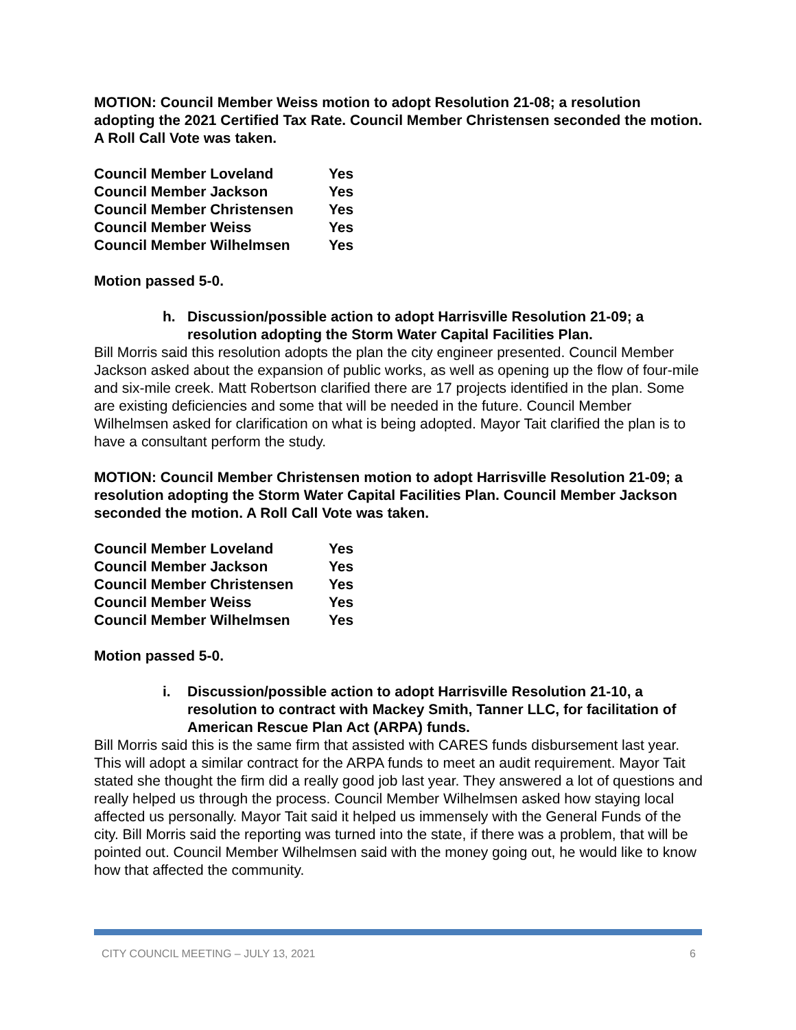MOTION: Council Member Weiss motion to adopt Resolution 21-08; a resolution adopting the 2021 Certified Tax Rate. Council Member Christensen seconded the motion. A Roll Call Vote was taken.
| Council Member Loveland | Yes |
| Council Member Jackson | Yes |
| Council Member Christensen | Yes |
| Council Member Weiss | Yes |
| Council Member Wilhelmsen | Yes |
Motion passed 5-0.
h. Discussion/possible action to adopt Harrisville Resolution 21-09; a resolution adopting the Storm Water Capital Facilities Plan.
Bill Morris said this resolution adopts the plan the city engineer presented. Council Member Jackson asked about the expansion of public works, as well as opening up the flow of four-mile and six-mile creek. Matt Robertson clarified there are 17 projects identified in the plan. Some are existing deficiencies and some that will be needed in the future. Council Member Wilhelmsen asked for clarification on what is being adopted. Mayor Tait clarified the plan is to have a consultant perform the study.
MOTION: Council Member Christensen motion to adopt Harrisville Resolution 21-09; a resolution adopting the Storm Water Capital Facilities Plan. Council Member Jackson seconded the motion. A Roll Call Vote was taken.
| Council Member Loveland | Yes |
| Council Member Jackson | Yes |
| Council Member Christensen | Yes |
| Council Member Weiss | Yes |
| Council Member Wilhelmsen | Yes |
Motion passed 5-0.
i. Discussion/possible action to adopt Harrisville Resolution 21-10, a resolution to contract with Mackey Smith, Tanner LLC, for facilitation of American Rescue Plan Act (ARPA) funds.
Bill Morris said this is the same firm that assisted with CARES funds disbursement last year. This will adopt a similar contract for the ARPA funds to meet an audit requirement. Mayor Tait stated she thought the firm did a really good job last year. They answered a lot of questions and really helped us through the process. Council Member Wilhelmsen asked how staying local affected us personally. Mayor Tait said it helped us immensely with the General Funds of the city. Bill Morris said the reporting was turned into the state, if there was a problem, that will be pointed out. Council Member Wilhelmsen said with the money going out, he would like to know how that affected the community.
CITY COUNCIL MEETING – JULY 13, 2021 6